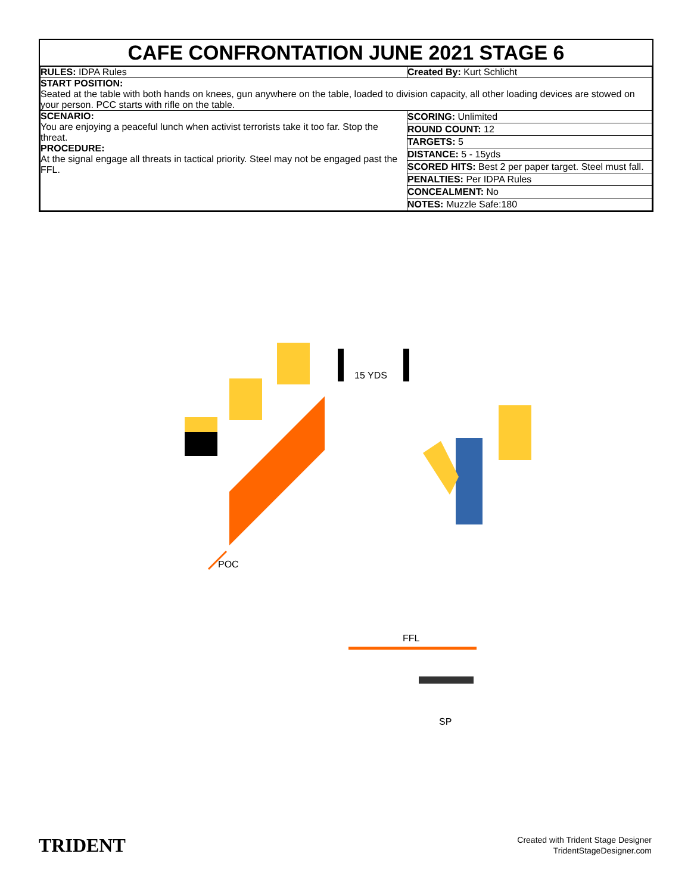CAFE CONFRONTATION JUNE 2021 STAGE 6
| RULES: IDPA Rules | Created By: Kurt Schlicht |
| START POSITION: Seated at the table with both hands on knees, gun anywhere on the table, loaded to division capacity, all other loading devices are stowed on your person. PCC starts with rifle on the table. | |
| SCENARIO: You are enjoying a peaceful lunch when activist terrorists take it too far. Stop the threat. PROCEDURE: At the signal engage all threats in tactical priority. Steel may not be engaged past the FFL. | / SCORING: Unlimited / / ROUND COUNT: 12 / / TARGETS: 5 / / DISTANCE: 5 - 15yds / / SCORED HITS: Best 2 per paper target. Steel must fall. / / PENALTIES: Per IDPA Rules / / CONCEALMENT: No / / NOTES: Muzzle Safe:180 / |
15 YDS
POC
FFL
SP
TRIDENT
Created with Trident Stage Designer
TridentStageDesigner.com